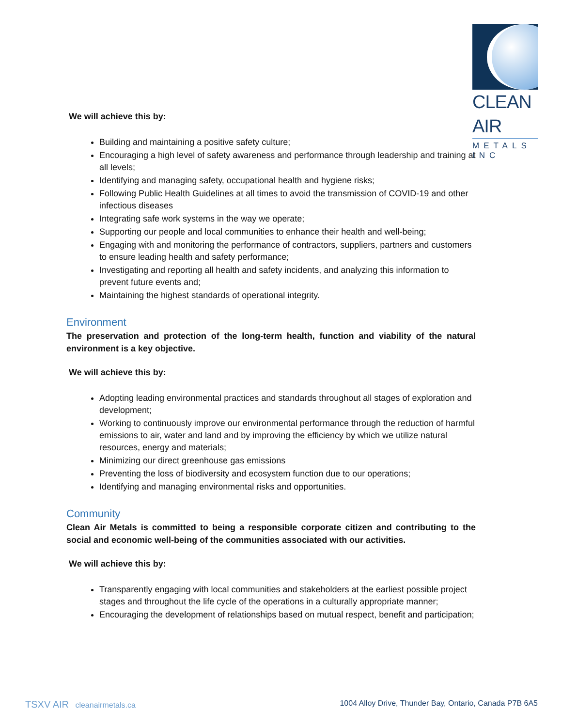CLEAN AIR
METALS INC
We will achieve this by:
Building and maintaining a positive safety culture;
Encouraging a high level of safety awareness and performance through leadership and training at all levels;
Identifying and managing safety, occupational health and hygiene risks;
Following Public Health Guidelines at all times to avoid the transmission of COVID-19 and other infectious diseases
Integrating safe work systems in the way we operate;
Supporting our people and local communities to enhance their health and well-being;
Engaging with and monitoring the performance of contractors, suppliers, partners and customers to ensure leading health and safety performance;
Investigating and reporting all health and safety incidents, and analyzing this information to prevent future events and;
Maintaining the highest standards of operational integrity.
Environment
The preservation and protection of the long-term health, function and viability of the natural environment is a key objective.
We will achieve this by:
Adopting leading environmental practices and standards throughout all stages of exploration and development;
Working to continuously improve our environmental performance through the reduction of harmful emissions to air, water and land and by improving the efficiency by which we utilize natural resources, energy and materials;
Minimizing our direct greenhouse gas emissions
Preventing the loss of biodiversity and ecosystem function due to our operations;
Identifying and managing environmental risks and opportunities.
Community
Clean Air Metals is committed to being a responsible corporate citizen and contributing to the social and economic well-being of the communities associated with our activities.
We will achieve this by:
Transparently engaging with local communities and stakeholders at the earliest possible project stages and throughout the life cycle of the operations in a culturally appropriate manner;
Encouraging the development of relationships based on mutual respect, benefit and participation;
TSXV AIR cleanairmetals.ca 1004 Alloy Drive, Thunder Bay, Ontario, Canada P7B 6A5